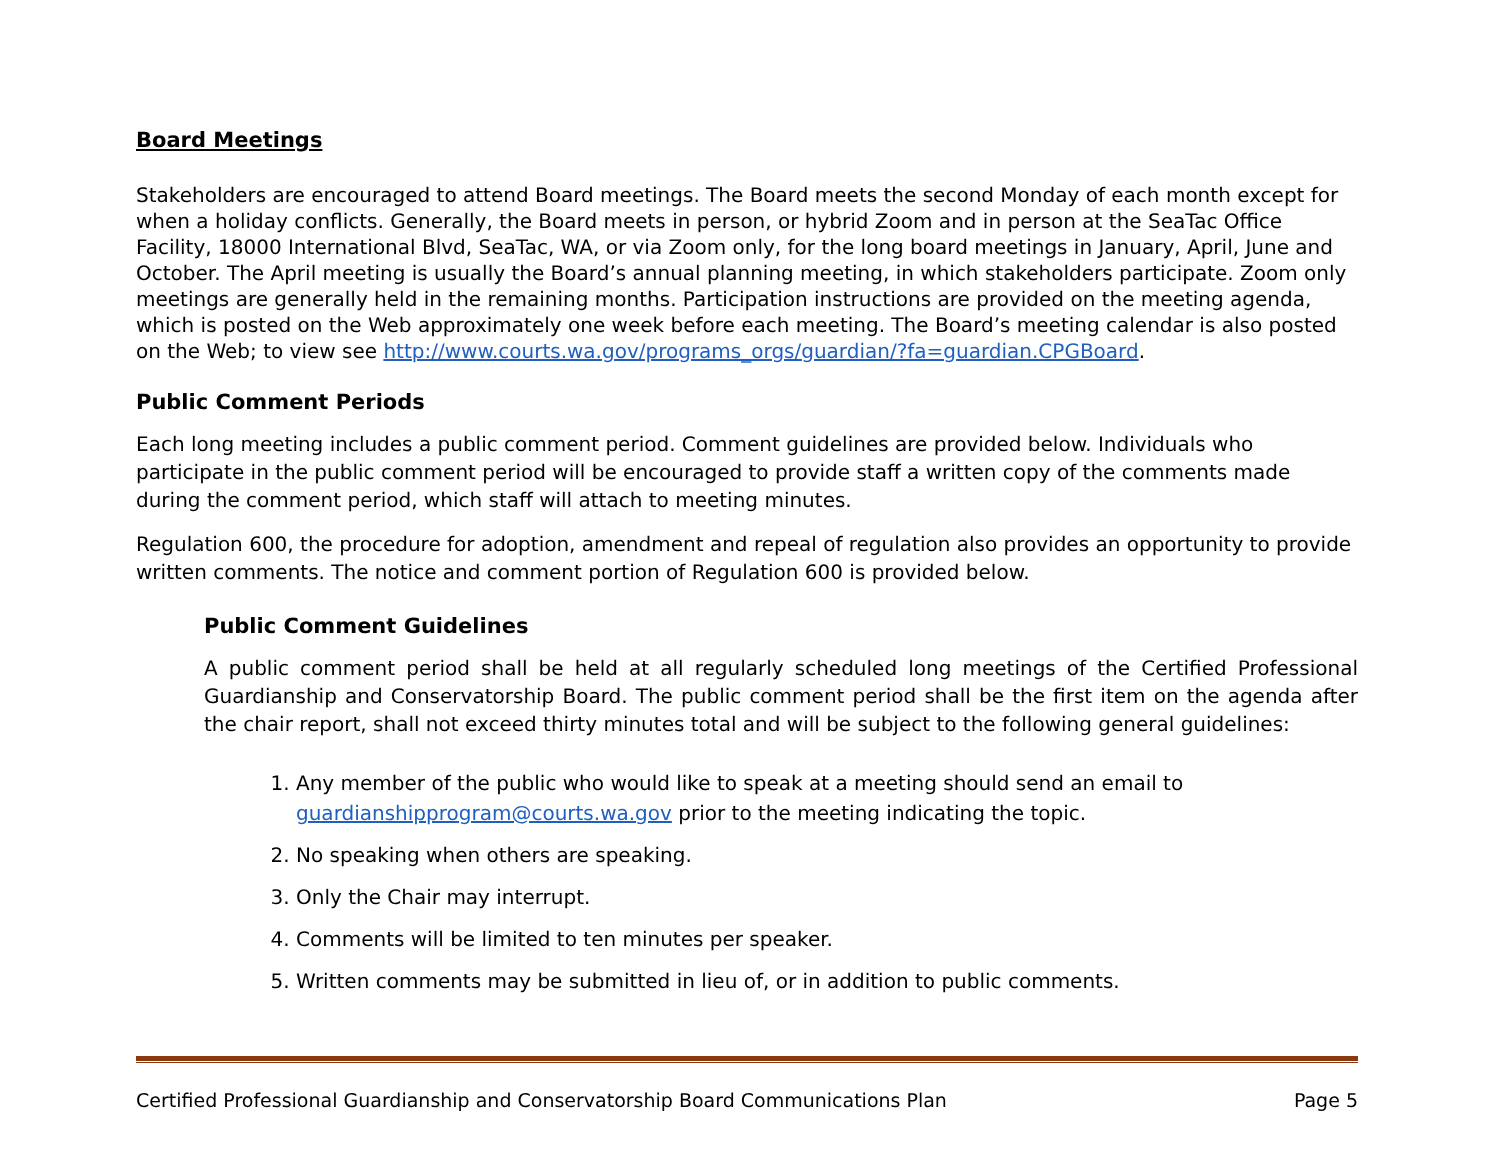Board Meetings
Stakeholders are encouraged to attend Board meetings. The Board meets the second Monday of each month except for when a holiday conflicts. Generally, the Board meets in person, or hybrid Zoom and in person at the SeaTac Office Facility, 18000 International Blvd, SeaTac, WA, or via Zoom only, for the long board meetings in January, April, June and October. The April meeting is usually the Board’s annual planning meeting, in which stakeholders participate. Zoom only meetings are generally held in the remaining months. Participation instructions are provided on the meeting agenda, which is posted on the Web approximately one week before each meeting. The Board’s meeting calendar is also posted on the Web; to view see http://www.courts.wa.gov/programs_orgs/guardian/?fa=guardian.CPGBoard.
Public Comment Periods
Each long meeting includes a public comment period. Comment guidelines are provided below. Individuals who participate in the public comment period will be encouraged to provide staff a written copy of the comments made during the comment period, which staff will attach to meeting minutes.
Regulation 600, the procedure for adoption, amendment and repeal of regulation also provides an opportunity to provide written comments. The notice and comment portion of Regulation 600 is provided below.
Public Comment Guidelines
A public comment period shall be held at all regularly scheduled long meetings of the Certified Professional Guardianship and Conservatorship Board. The public comment period shall be the first item on the agenda after the chair report, shall not exceed thirty minutes total and will be subject to the following general guidelines:
1. Any member of the public who would like to speak at a meeting should send an email to guardianshipprogram@courts.wa.gov prior to the meeting indicating the topic.
2. No speaking when others are speaking.
3. Only the Chair may interrupt.
4. Comments will be limited to ten minutes per speaker.
5. Written comments may be submitted in lieu of, or in addition to public comments.
Certified Professional Guardianship and Conservatorship Board Communications Plan Page 5